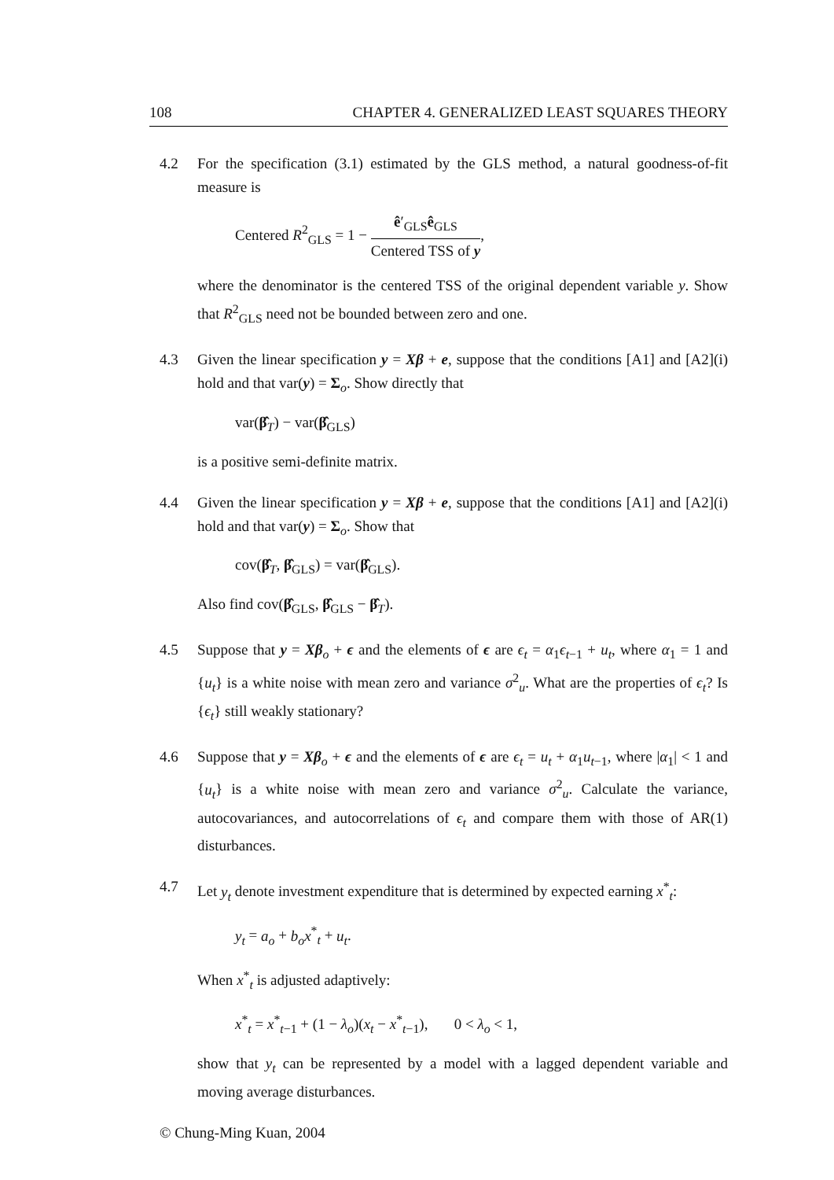108 CHAPTER 4. GENERALIZED LEAST SQUARES THEORY
4.2 For the specification (3.1) estimated by the GLS method, a natural goodness-of-fit measure is
Centered R<sup>2</sup><sub>GLS</sub> = 1 − ê′<sub>GLS</sub>ê<sub>GLS</sub> Centered TSS of y,
where the denominator is the centered TSS of the original dependent variable y. Show that R<sup>2</sup><sub>GLS</sub> need not be bounded between zero and one.
4.3 Given the linear specification y = Xβ + e, suppose that the conditions [A1] and [A2](i) hold and that var(y) = Σ<sub>o</sub>. Show directly that
var(β̂<sub>T</sub>) − var(β̂<sub>GLS</sub>)
is a positive semi-definite matrix.
4.4 Given the linear specification y = Xβ + e, suppose that the conditions [A1] and [A2](i) hold and that var(y) = Σ<sub>o</sub>. Show that
cov(β̂<sub>T</sub>, β̂<sub>GLS</sub>) = var(β̂<sub>GLS</sub>).
Also find cov(β̂<sub>GLS</sub>, β̂<sub>GLS</sub> − β̂<sub>T</sub>).
4.5 Suppose that y = Xβ<sub>o</sub> + ϵ and the elements of ϵ are ϵ<sub>t</sub> = α<sub>1</sub>ϵ<sub>t−1</sub> + u<sub>t</sub>, where α<sub>1</sub> = 1 and {u<sub>t</sub>} is a white noise with mean zero and variance σ<sup>2</sup><sub>u</sub>. What are the properties of ϵ<sub>t</sub>? Is {ϵ<sub>t</sub>} still weakly stationary?
4.6 Suppose that y = Xβ<sub>o</sub> + ϵ and the elements of ϵ are ϵ<sub>t</sub> = u<sub>t</sub> + α<sub>1</sub>u<sub>t−1</sub>, where |α<sub>1</sub>| < 1 and {u<sub>t</sub>} is a white noise with mean zero and variance σ<sup>2</sup><sub>u</sub>. Calculate the variance, autocovariances, and autocorrelations of ϵ<sub>t</sub> and compare them with those of AR(1) disturbances.
4.7 Let y<sub>t</sub> denote investment expenditure that is determined by expected earning x<sup>*</sup><sub>t</sub>:
y<sub>t</sub> = a<sub>o</sub> + b<sub>o</sub>x<sup>*</sup><sub>t</sub> + u<sub>t</sub>.
When x<sup>*</sup><sub>t</sub> is adjusted adaptively:
x<sup>*</sup><sub>t</sub> = x<sup>*</sup><sub>t−1</sub> + (1 − λ<sub>o</sub>)(x<sub>t</sub> − x<sup>*</sup><sub>t−1</sub>), 0 < λ<sub>o</sub> < 1,
show that y<sub>t</sub> can be represented by a model with a lagged dependent variable and moving average disturbances.
© Chung-Ming Kuan, 2004